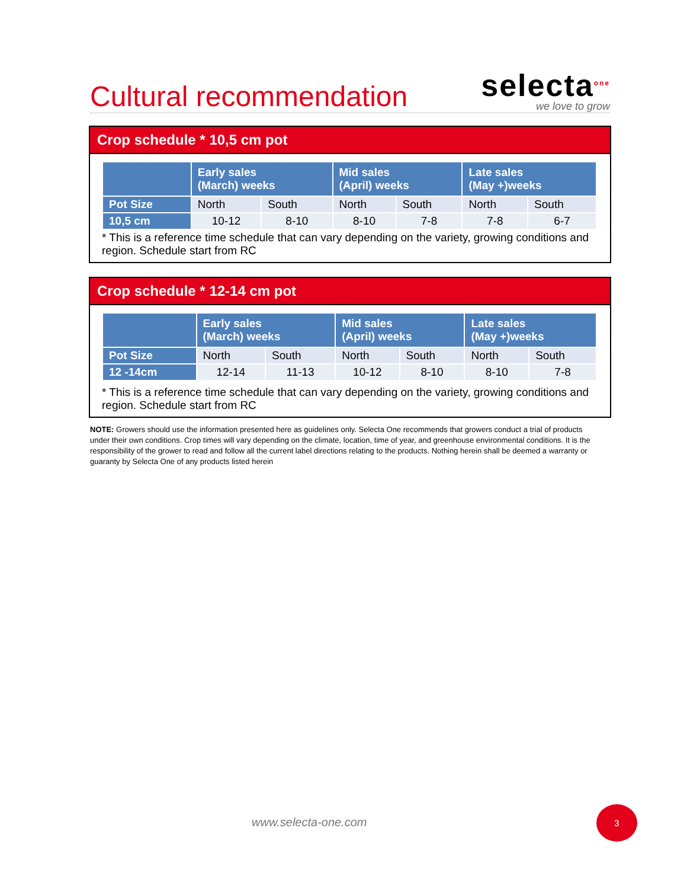Cultural recommendation
selecta<sup>one</sup>
we love to grow
Crop schedule * 10,5 cm pot
| | Early sales (March) weeks | | Mid sales (April) weeks | | Late sales (May +)weeks | |
| --- | --- | --- | --- | --- | --- | --- |
| Pot Size | North | South | North | South | North | South |
| 10,5 cm | 10-12 | 8-10 | 8-10 | 7-8 | 7-8 | 6-7 |
* This is a reference time schedule that can vary depending on the variety, growing conditions and region. Schedule start from RC
Crop schedule * 12-14 cm pot
| | Early sales (March) weeks | | Mid sales (April) weeks | | Late sales (May +)weeks | |
| --- | --- | --- | --- | --- | --- | --- |
| Pot Size | North | South | North | South | North | South |
| 12 -14cm | 12-14 | 11-13 | 10-12 | 8-10 | 8-10 | 7-8 |
* This is a reference time schedule that can vary depending on the variety, growing conditions and region. Schedule start from RC
NOTE: Growers should use the information presented here as guidelines only. Selecta One recommends that growers conduct a trial of products under their own conditions. Crop times will vary depending on the climate, location, time of year, and greenhouse environmental conditions. It is the responsibility of the grower to read and follow all the current label directions relating to the products. Nothing herein shall be deemed a warranty or guaranty by Selecta One of any products listed herein
www.selecta-one.com
3